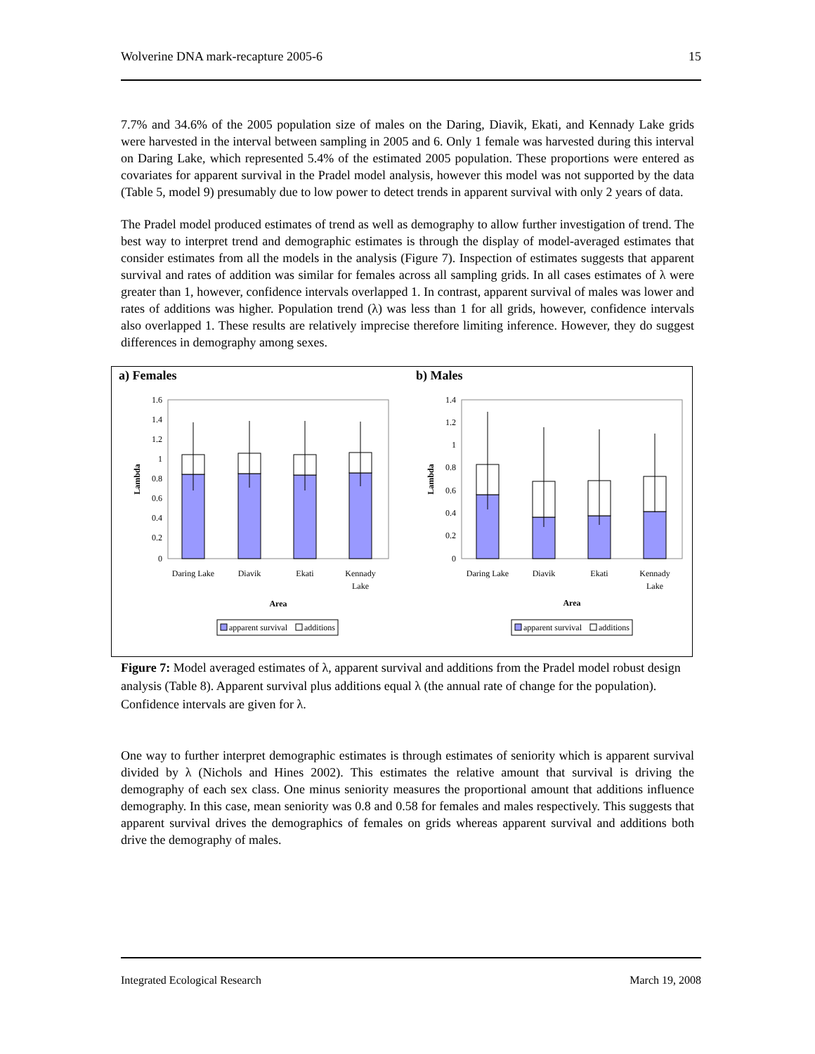Wolverine DNA mark-recapture 2005-6 15
7.7% and 34.6% of the 2005 population size of males on the Daring, Diavik, Ekati, and Kennady Lake grids were harvested in the interval between sampling in 2005 and 6. Only 1 female was harvested during this interval on Daring Lake, which represented 5.4% of the estimated 2005 population. These proportions were entered as covariates for apparent survival in the Pradel model analysis, however this model was not supported by the data (Table 5, model 9) presumably due to low power to detect trends in apparent survival with only 2 years of data.
The Pradel model produced estimates of trend as well as demography to allow further investigation of trend. The best way to interpret trend and demographic estimates is through the display of model-averaged estimates that consider estimates from all the models in the analysis (Figure 7). Inspection of estimates suggests that apparent survival and rates of addition was similar for females across all sampling grids. In all cases estimates of λ were greater than 1, however, confidence intervals overlapped 1. In contrast, apparent survival of males was lower and rates of additions was higher. Population trend (λ) was less than 1 for all grids, however, confidence intervals also overlapped 1. These results are relatively imprecise therefore limiting inference. However, they do suggest differences in demography among sexes.
a) Females
1.6
1.4
1.2
1
0.8
0.6
0.4
0.2
0
Lambda
Daring Lake
Diavik
Ekati
Kennady
Lake
Area
apparent survival
additions
b) Males
1.4
1.2
1
0.8
0.6
0.4
0.2
0
Lambda
Daring Lake
Diavik
Ekati
Kennady
Lake
Area
apparent survival
additions
Figure 7: Model averaged estimates of λ, apparent survival and additions from the Pradel model robust design analysis (Table 8). Apparent survival plus additions equal λ (the annual rate of change for the population). Confidence intervals are given for λ.
One way to further interpret demographic estimates is through estimates of seniority which is apparent survival divided by λ (Nichols and Hines 2002). This estimates the relative amount that survival is driving the demography of each sex class. One minus seniority measures the proportional amount that additions influence demography. In this case, mean seniority was 0.8 and 0.58 for females and males respectively. This suggests that apparent survival drives the demographics of females on grids whereas apparent survival and additions both drive the demography of males.
Integrated Ecological Research March 19, 2008